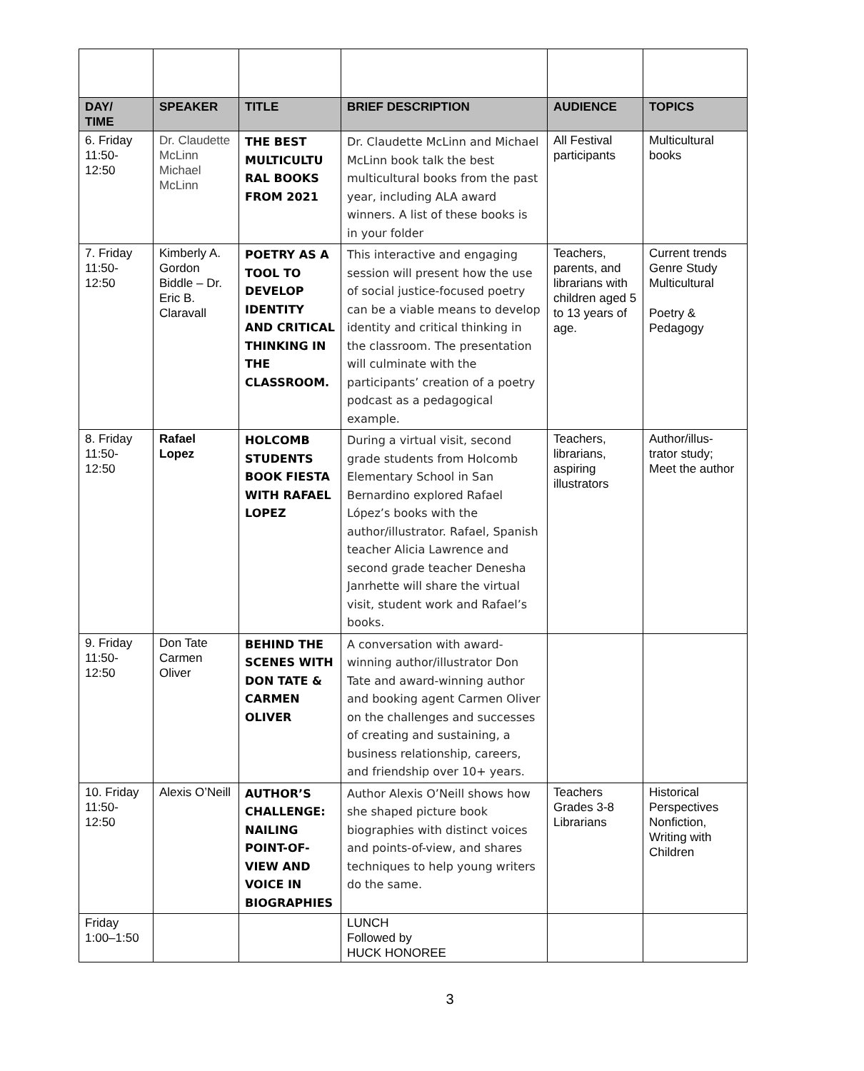| DAY/ TIME | SPEAKER | TITLE | BRIEF DESCRIPTION | AUDIENCE | TOPICS |
| --- | --- | --- | --- | --- | --- |
| 6. Friday 11:50-12:50 | Dr. Claudette McLinn Michael McLinn | THE BEST MULTICULTU RAL BOOKS FROM 2021 | Dr. Claudette McLinn and Michael McLinn book talk the best multicultural books from the past year, including ALA award winners. A list of these books is in your folder | All Festival participants | Multicultural books |
| 7. Friday 11:50-12:50 | Kimberly A. Gordon Biddle – Dr. Eric B. Claravall | POETRY AS A TOOL TO DEVELOP IDENTITY AND CRITICAL THINKING IN THE CLASSROOM. | This interactive and engaging session will present how the use of social justice-focused poetry can be a viable means to develop identity and critical thinking in the classroom. The presentation will culminate with the participants’ creation of a poetry podcast as a pedagogical example. | Teachers, parents, and librarians with children aged 5 to 13 years of age. | Current trends Genre Study Multicultural Poetry & Pedagogy |
| 8. Friday 11:50-12:50 | Rafael Lopez | HOLCOMB STUDENTS BOOK FIESTA WITH RAFAEL LOPEZ | During a virtual visit, second grade students from Holcomb Elementary School in San Bernardino explored Rafael López’s books with the author/illustrator. Rafael, Spanish teacher Alicia Lawrence and second grade teacher Denesha Janrhette will share the virtual visit, student work and Rafael’s books. | Teachers, librarians, aspiring illustrators | Author/illus-trator study; Meet the author |
| 9. Friday 11:50-12:50 | Don Tate Carmen Oliver | BEHIND THE SCENES WITH DON TATE & CARMEN OLIVER | A conversation with award-winning author/illustrator Don Tate and award-winning author and booking agent Carmen Oliver on the challenges and successes of creating and sustaining, a business relationship, careers, and friendship over 10+ years. | | |
| 10. Friday 11:50-12:50 | Alexis O’Neill | AUTHOR’S CHALLENGE: NAILING POINT-OF-VIEW AND VOICE IN BIOGRAPHIES | Author Alexis O’Neill shows how she shaped picture book biographies with distinct voices and points-of-view, and shares techniques to help young writers do the same. | Teachers Grades 3-8 Librarians | Historical Perspectives Nonfiction, Writing with Children |
| Friday 1:00–1:50 | | | LUNCH Followed by HUCK HONOREE | | |
3